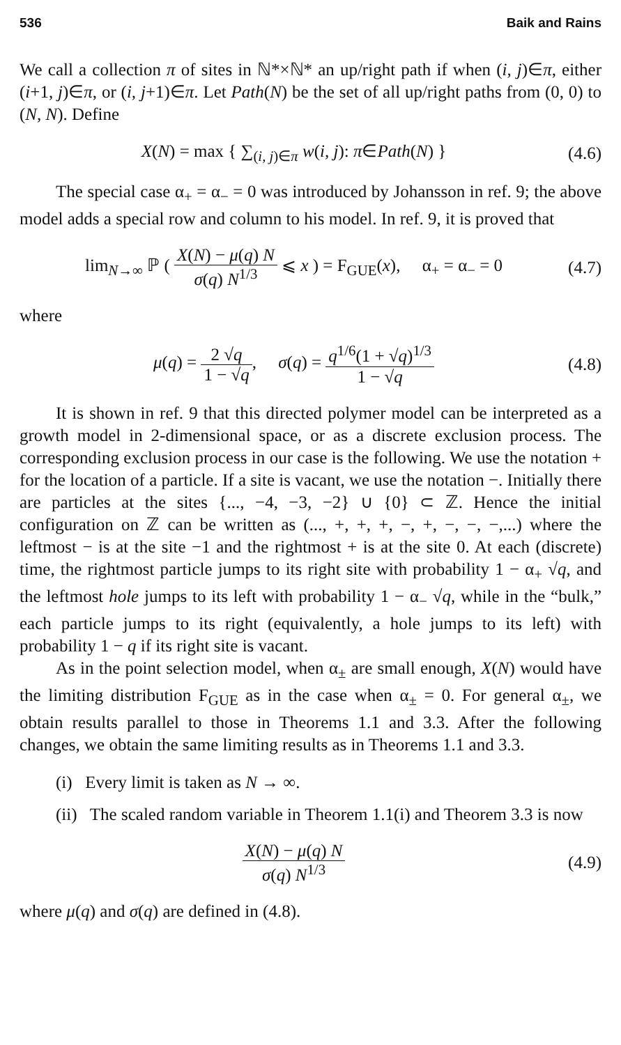536 Baik and Rains
We call a collection π of sites in ℕ*×ℕ* an up/right path if when (i, j)∈π, either (i+1, j)∈π, or (i, j+1)∈π. Let Path(N) be the set of all up/right paths from (0, 0) to (N, N). Define
X(N) = max { ∑<sub>(i, j)∈π</sub> w(i, j): π∈Path(N) } (4.6)
The special case α<sub>+</sub> = α<sub>−</sub> = 0 was introduced by Johansson in ref. 9; the above model adds a special row and column to his model. In ref. 9, it is proved that
lim<sub>N→∞</sub> ℙ ( X(N) − μ(q) N σ(q) N<sup>1/3</sup> ⩽ x ) = F<sub>GUE</sub>(x), α<sub>+</sub> = α<sub>−</sub> = 0 (4.7)
where
μ(q) = 2 √q 1 − √q, σ(q) = q<sup>1/6</sup>(1 + √q)<sup>1/3</sup> 1 − √q (4.8)
It is shown in ref. 9 that this directed polymer model can be interpreted as a growth model in 2-dimensional space, or as a discrete exclusion process. The corresponding exclusion process in our case is the following. We use the notation + for the location of a particle. If a site is vacant, we use the notation −. Initially there are particles at the sites {..., −4, −3, −2} ∪ {0} ⊂ ℤ. Hence the initial configuration on ℤ can be written as (..., +, +, +, −, +, −, −, −,...) where the leftmost − is at the site −1 and the rightmost + is at the site 0. At each (discrete) time, the rightmost particle jumps to its right site with probability 1 − α<sub>+</sub> √q, and the leftmost hole jumps to its left with probability 1 − α<sub>−</sub> √q, while in the “bulk,” each particle jumps to its right (equivalently, a hole jumps to its left) with probability 1 − q if its right site is vacant.
As in the point selection model, when α<sub>±</sub> are small enough, X(N) would have the limiting distribution F<sub>GUE</sub> as in the case when α<sub>±</sub> = 0. For general α<sub>±</sub>, we obtain results parallel to those in Theorems 1.1 and 3.3. After the following changes, we obtain the same limiting results as in Theorems 1.1 and 3.3.
(i) Every limit is taken as N → ∞.
(ii) The scaled random variable in Theorem 1.1(i) and Theorem 3.3 is now
X(N) − μ(q) N σ(q) N<sup>1/3</sup> (4.9)
where μ(q) and σ(q) are defined in (4.8).